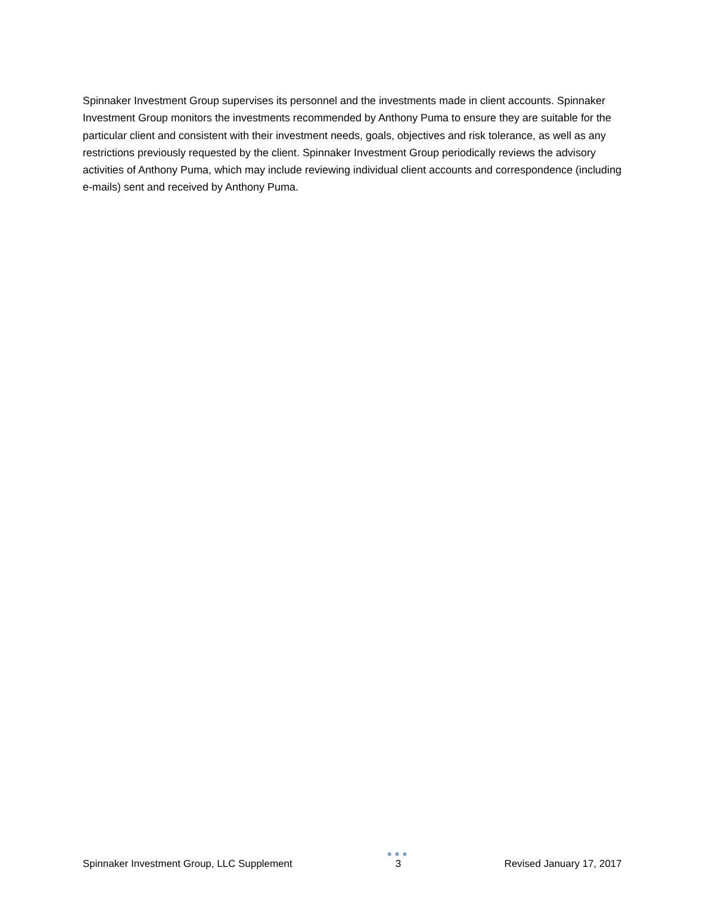Spinnaker Investment Group supervises its personnel and the investments made in client accounts. Spinnaker Investment Group monitors the investments recommended by Anthony Puma to ensure they are suitable for the particular client and consistent with their investment needs, goals, objectives and risk tolerance, as well as any restrictions previously requested by the client. Spinnaker Investment Group periodically reviews the advisory activities of Anthony Puma, which may include reviewing individual client accounts and correspondence (including e-mails) sent and received by Anthony Puma.
Spinnaker Investment Group, LLC Supplement
●●●
3
Revised January 17, 2017